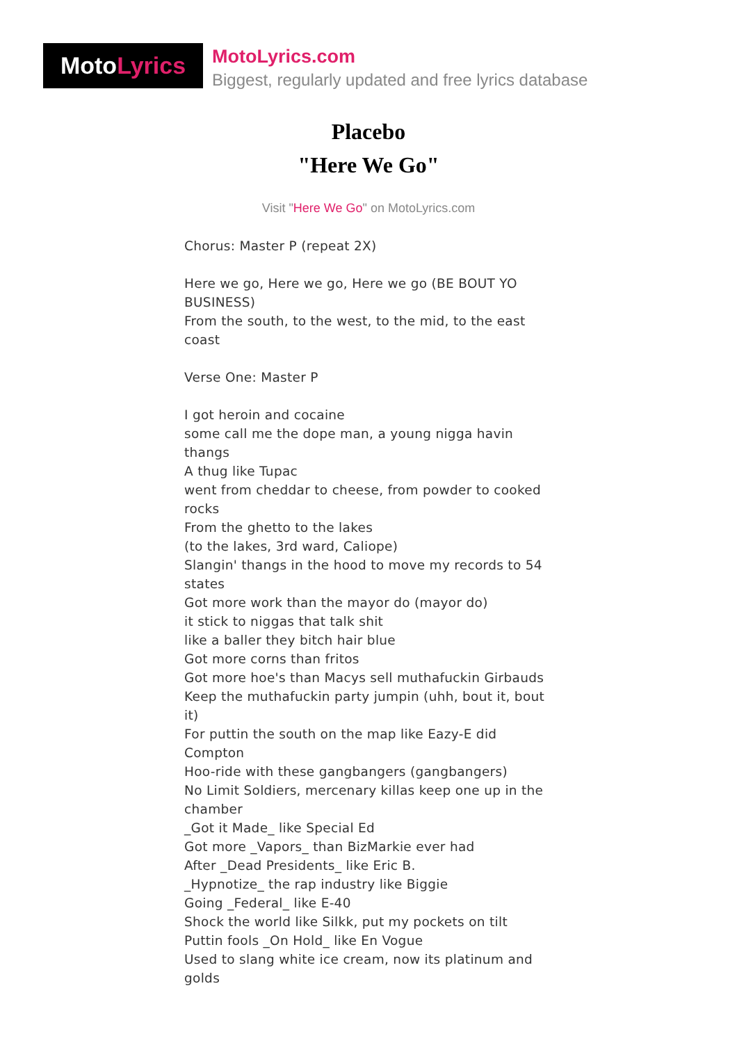Moto Lyrics
MotoLyrics.com
Biggest, regularly updated and free lyrics database
Placebo
"Here We Go"
Visit "Here We Go" on MotoLyrics.com
Chorus: Master P (repeat 2X)
Here we go, Here we go, Here we go (BE BOUT YO BUSINESS)
From the south, to the west, to the mid, to the east coast
Verse One: Master P
I got heroin and cocaine
some call me the dope man, a young nigga havin thangs
A thug like Tupac
went from cheddar to cheese, from powder to cooked rocks
From the ghetto to the lakes
(to the lakes, 3rd ward, Caliope)
Slangin' thangs in the hood to move my records to 54 states
Got more work than the mayor do (mayor do)
it stick to niggas that talk shit
like a baller they bitch hair blue
Got more corns than fritos
Got more hoe's than Macys sell muthafuckin Girbauds
Keep the muthafuckin party jumpin (uhh, bout it, bout it)
For puttin the south on the map like Eazy-E did Compton
Hoo-ride with these gangbangers (gangbangers)
No Limit Soldiers, mercenary killas keep one up in the chamber
_Got it Made_ like Special Ed
Got more _Vapors_ than BizMarkie ever had
After _Dead Presidents_ like Eric B.
_Hypnotize_ the rap industry like Biggie
Going _Federal_ like E-40
Shock the world like Silkk, put my pockets on tilt
Puttin fools _On Hold_ like En Vogue
Used to slang white ice cream, now its platinum and golds